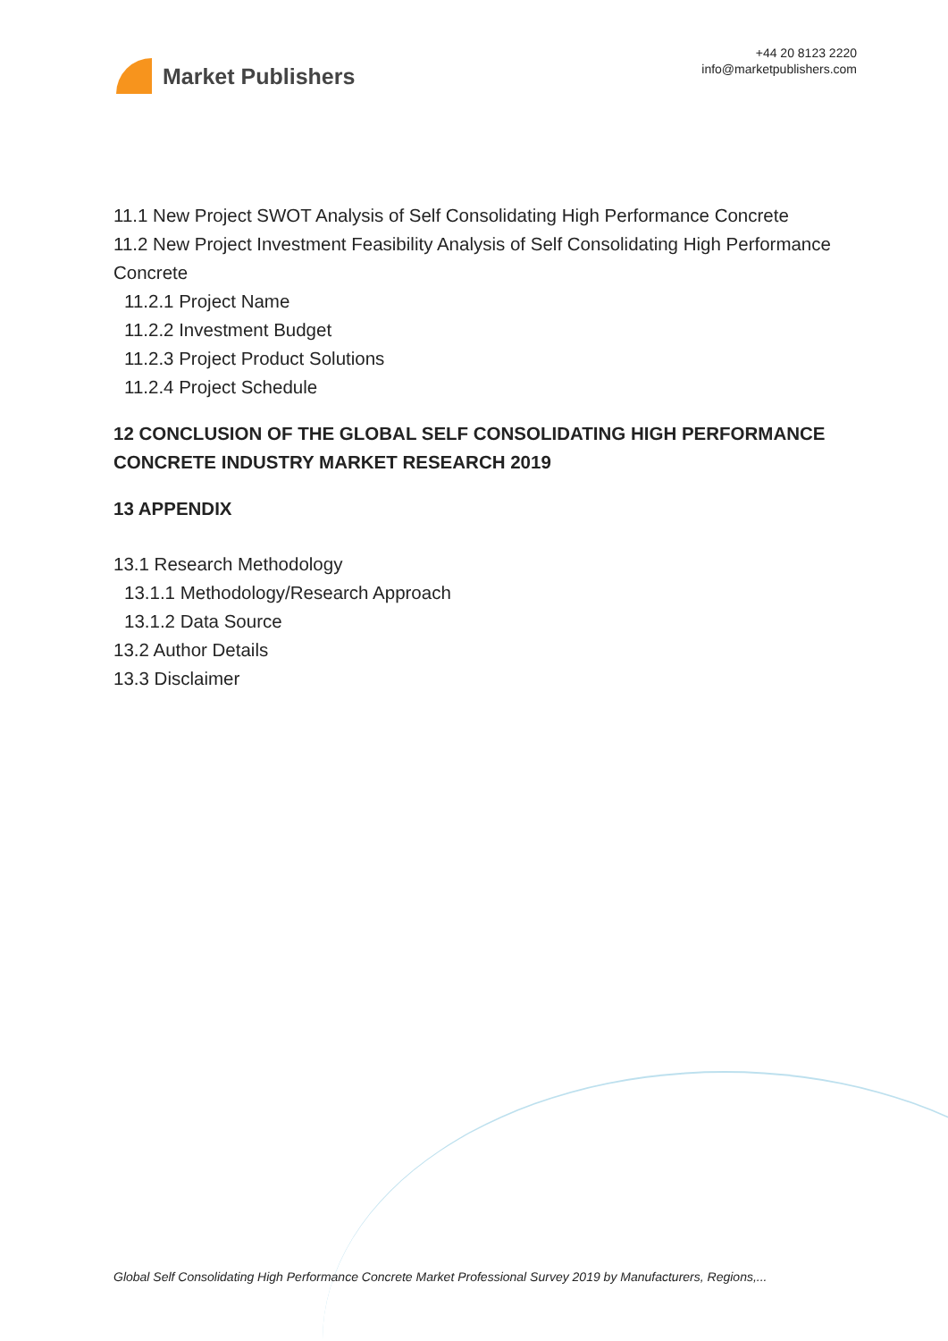Market Publishers
+44 20 8123 2220
info@marketpublishers.com
11.1 New Project SWOT Analysis of Self Consolidating High Performance Concrete
11.2 New Project Investment Feasibility Analysis of Self Consolidating High Performance Concrete
11.2.1 Project Name
11.2.2 Investment Budget
11.2.3 Project Product Solutions
11.2.4 Project Schedule
12 CONCLUSION OF THE GLOBAL SELF CONSOLIDATING HIGH PERFORMANCE CONCRETE INDUSTRY MARKET RESEARCH 2019
13 APPENDIX
13.1 Research Methodology
13.1.1 Methodology/Research Approach
13.1.2 Data Source
13.2 Author Details
13.3 Disclaimer
Global Self Consolidating High Performance Concrete Market Professional Survey 2019 by Manufacturers, Regions,...